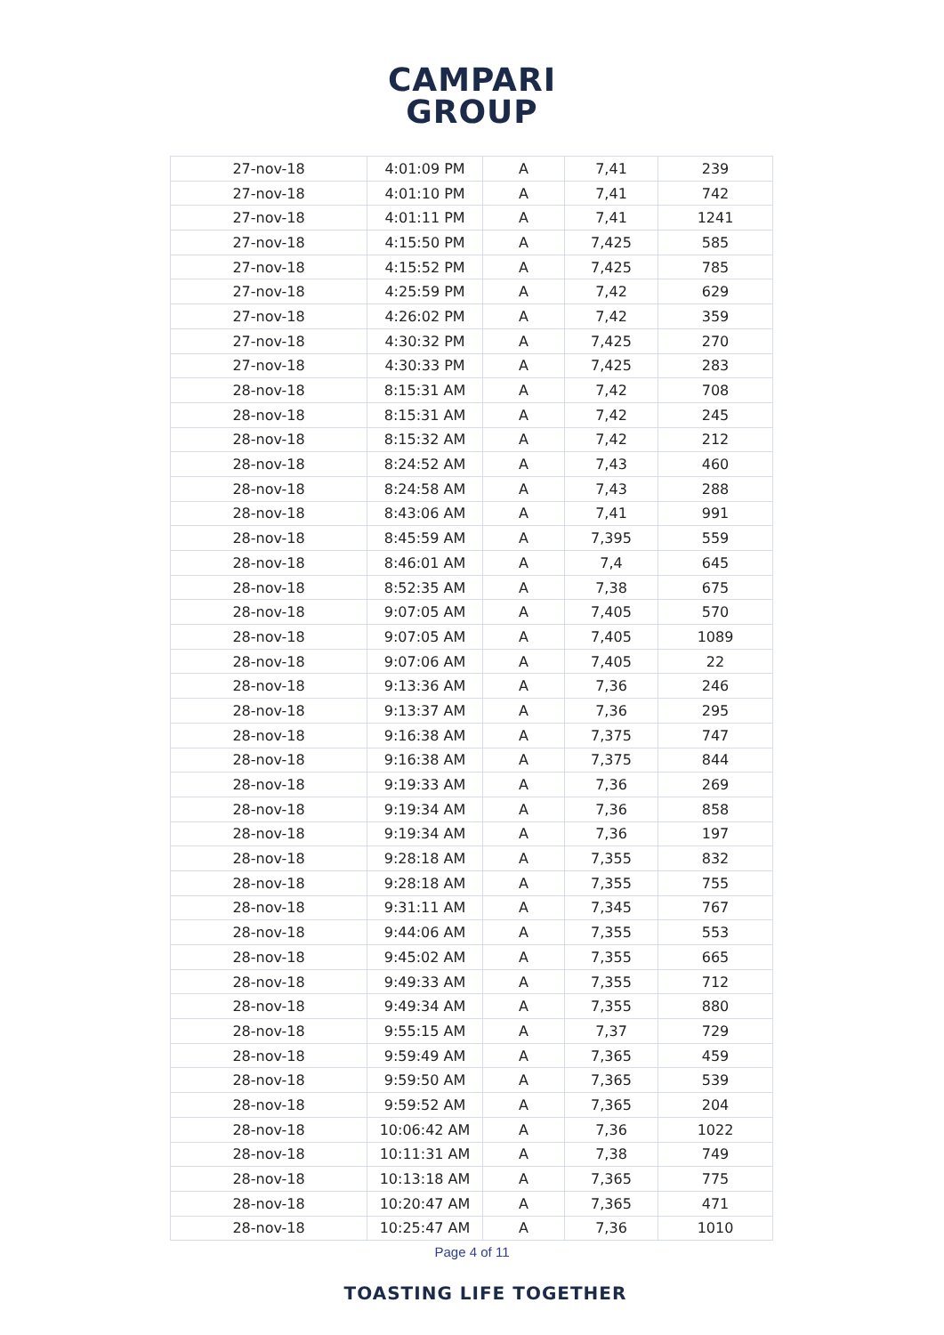CAMPARI
GROUP
| 27-nov-18 | 4:01:09 PM | A | 7,41 | 239 |
| 27-nov-18 | 4:01:10 PM | A | 7,41 | 742 |
| 27-nov-18 | 4:01:11 PM | A | 7,41 | 1241 |
| 27-nov-18 | 4:15:50 PM | A | 7,425 | 585 |
| 27-nov-18 | 4:15:52 PM | A | 7,425 | 785 |
| 27-nov-18 | 4:25:59 PM | A | 7,42 | 629 |
| 27-nov-18 | 4:26:02 PM | A | 7,42 | 359 |
| 27-nov-18 | 4:30:32 PM | A | 7,425 | 270 |
| 27-nov-18 | 4:30:33 PM | A | 7,425 | 283 |
| 28-nov-18 | 8:15:31 AM | A | 7,42 | 708 |
| 28-nov-18 | 8:15:31 AM | A | 7,42 | 245 |
| 28-nov-18 | 8:15:32 AM | A | 7,42 | 212 |
| 28-nov-18 | 8:24:52 AM | A | 7,43 | 460 |
| 28-nov-18 | 8:24:58 AM | A | 7,43 | 288 |
| 28-nov-18 | 8:43:06 AM | A | 7,41 | 991 |
| 28-nov-18 | 8:45:59 AM | A | 7,395 | 559 |
| 28-nov-18 | 8:46:01 AM | A | 7,4 | 645 |
| 28-nov-18 | 8:52:35 AM | A | 7,38 | 675 |
| 28-nov-18 | 9:07:05 AM | A | 7,405 | 570 |
| 28-nov-18 | 9:07:05 AM | A | 7,405 | 1089 |
| 28-nov-18 | 9:07:06 AM | A | 7,405 | 22 |
| 28-nov-18 | 9:13:36 AM | A | 7,36 | 246 |
| 28-nov-18 | 9:13:37 AM | A | 7,36 | 295 |
| 28-nov-18 | 9:16:38 AM | A | 7,375 | 747 |
| 28-nov-18 | 9:16:38 AM | A | 7,375 | 844 |
| 28-nov-18 | 9:19:33 AM | A | 7,36 | 269 |
| 28-nov-18 | 9:19:34 AM | A | 7,36 | 858 |
| 28-nov-18 | 9:19:34 AM | A | 7,36 | 197 |
| 28-nov-18 | 9:28:18 AM | A | 7,355 | 832 |
| 28-nov-18 | 9:28:18 AM | A | 7,355 | 755 |
| 28-nov-18 | 9:31:11 AM | A | 7,345 | 767 |
| 28-nov-18 | 9:44:06 AM | A | 7,355 | 553 |
| 28-nov-18 | 9:45:02 AM | A | 7,355 | 665 |
| 28-nov-18 | 9:49:33 AM | A | 7,355 | 712 |
| 28-nov-18 | 9:49:34 AM | A | 7,355 | 880 |
| 28-nov-18 | 9:55:15 AM | A | 7,37 | 729 |
| 28-nov-18 | 9:59:49 AM | A | 7,365 | 459 |
| 28-nov-18 | 9:59:50 AM | A | 7,365 | 539 |
| 28-nov-18 | 9:59:52 AM | A | 7,365 | 204 |
| 28-nov-18 | 10:06:42 AM | A | 7,36 | 1022 |
| 28-nov-18 | 10:11:31 AM | A | 7,38 | 749 |
| 28-nov-18 | 10:13:18 AM | A | 7,365 | 775 |
| 28-nov-18 | 10:20:47 AM | A | 7,365 | 471 |
| 28-nov-18 | 10:25:47 AM | A | 7,36 | 1010 |
Page 4 of 11
TOASTING LIFE TOGETHER